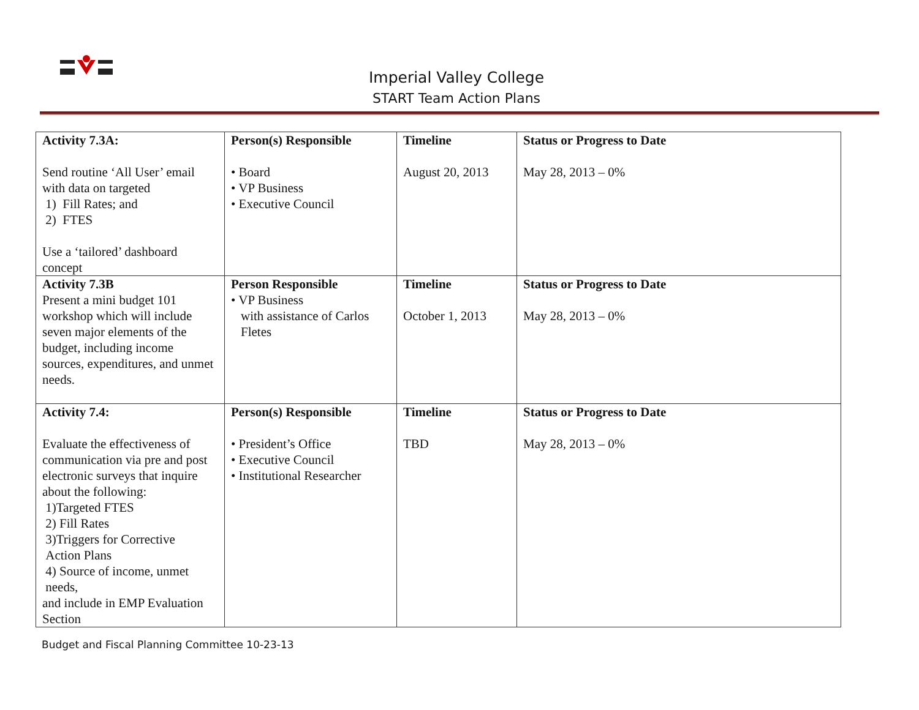Imperial Valley College
START Team Action Plans
| Activity 7.3A: Send routine ‘All User’ email with data on targeted 1) Fill Rates; and 2) FTES Use a ‘tailored’ dashboard concept | Person(s) Responsible • Board • VP Business • Executive Council | Timeline August 20, 2013 | Status or Progress to Date May 28, 2013 – 0% |
| Activity 7.3B Present a mini budget 101 workshop which will include seven major elements of the budget, including income sources, expenditures, and unmet needs. | Person Responsible • VP Business with assistance of Carlos Fletes | Timeline October 1, 2013 | Status or Progress to Date May 28, 2013 – 0% |
| Activity 7.4: Evaluate the effectiveness of communication via pre and post electronic surveys that inquire about the following: 1)Targeted FTES 2) Fill Rates 3)Triggers for Corrective Action Plans 4) Source of income, unmet needs, and include in EMP Evaluation Section | Person(s) Responsible • President’s Office • Executive Council • Institutional Researcher | Timeline TBD | Status or Progress to Date May 28, 2013 – 0% |
Budget and Fiscal Planning Committee 10-23-13